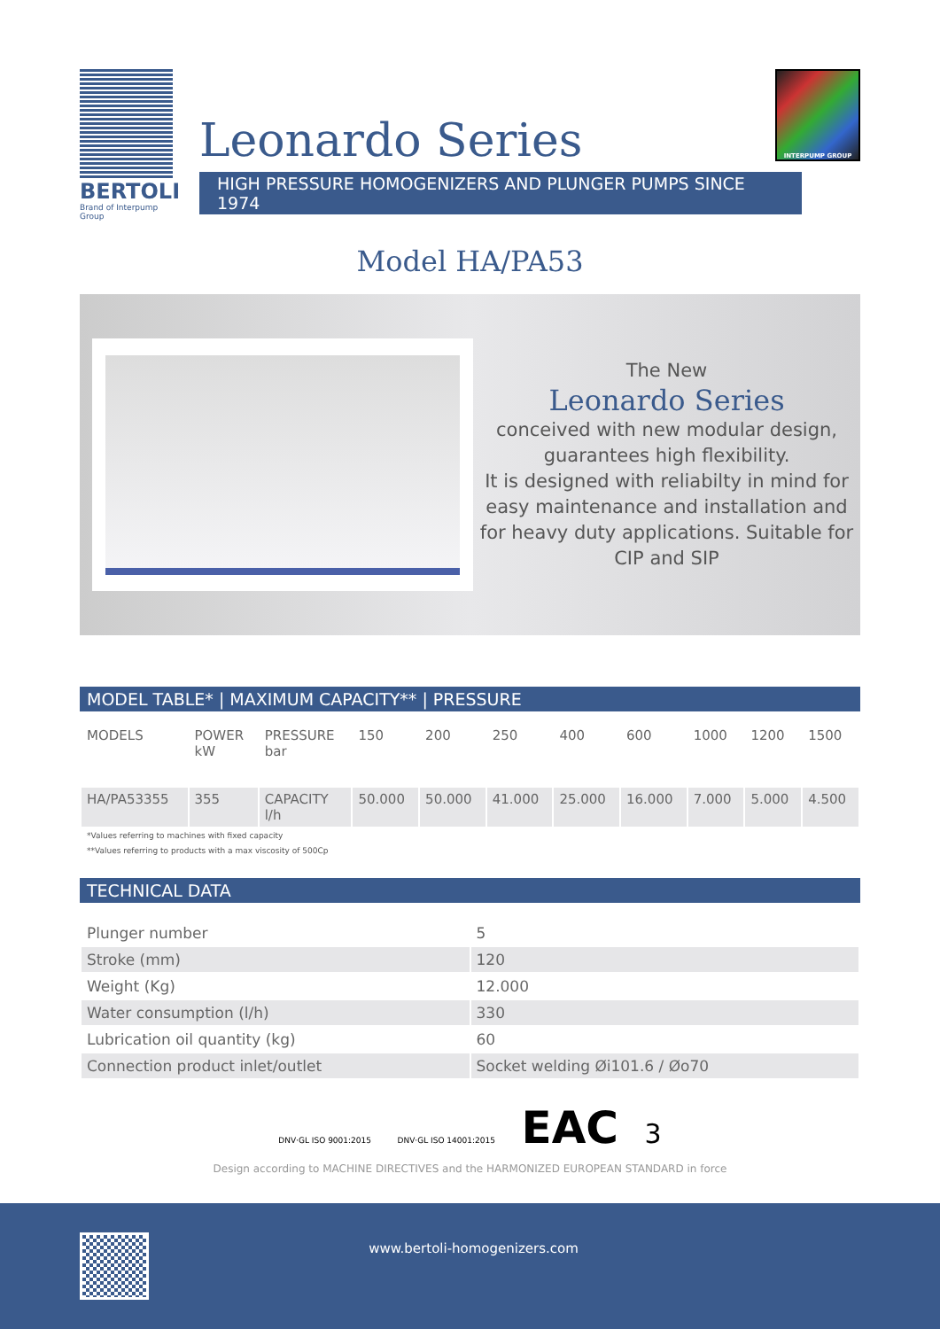BERTOLI
Brand of Interpump Group
Leonardo Series
HIGH PRESSURE HOMOGENIZERS AND PLUNGER PUMPS SINCE 1974
INTERPUMP GROUP
Model HA/PA53
The New
Leonardo Series
conceived with new modular design, guarantees high flexibility.
It is designed with reliabilty in mind for easy maintenance and installation and for heavy duty applications. Suitable for CIP and SIP
MODEL TABLE* | MAXIMUM CAPACITY** | PRESSURE
| MODELS | POWER kW | PRESSURE bar | 150 | 200 | 250 | 400 | 600 | 1000 | 1200 | 1500 |
| --- | --- | --- | --- | --- | --- | --- | --- | --- | --- | --- |
| HA/PA53355 | 355 | CAPACITY l/h | 50.000 | 50.000 | 41.000 | 25.000 | 16.000 | 7.000 | 5.000 | 4.500 |
*Values referring to machines with fixed capacity
**Values referring to products with a max viscosity of 500Cp
TECHNICAL DATA
| Plunger number | 5 |
| Stroke (mm) | 120 |
| Weight (Kg) | 12.000 |
| Water consumption (l/h) | 330 |
| Lubrication oil quantity (kg) | 60 |
| Connection product inlet/outlet | Socket welding Øi101.6 / Øo70 |
DNV·GL ISO 9001:2015 DNV·GL ISO 14001:2015 EAC 3
Design according to MACHINE DIRECTIVES and the HARMONIZED EUROPEAN STANDARD in force
www.bertoli-homogenizers.com